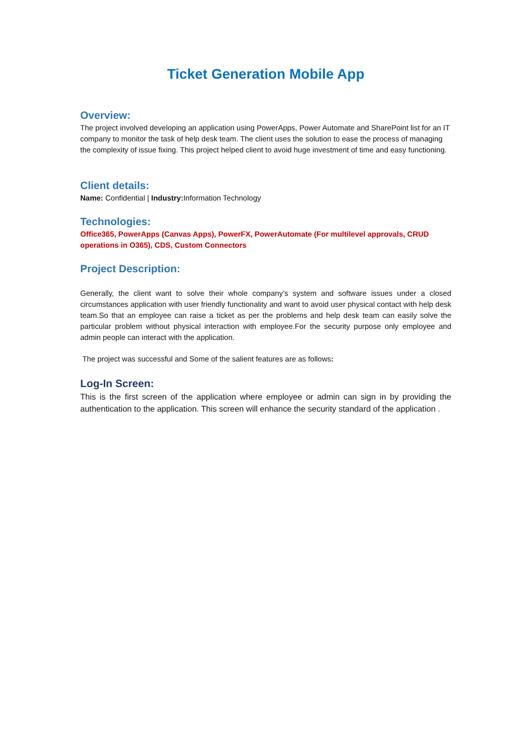Ticket Generation Mobile App
Overview:
The project involved developing an application using PowerApps, Power Automate and SharePoint list for an IT company to monitor the task of help desk team. The client uses the solution to ease the process of managing the complexity of issue fixing. This project helped client to avoid huge investment of time and easy functioning.
Client details:
Name: Confidential | Industry: Information Technology
Technologies:
Office365, PowerApps (Canvas Apps), PowerFX, PowerAutomate (For multilevel approvals, CRUD operations in O365), CDS, Custom Connectors
Project Description:
Generally, the client want to solve their whole company’s system and software issues under a closed circumstances application with user friendly functionality and want to avoid user physical contact with help desk team.So that an employee can raise a ticket as per the problems and help desk team can easily solve the particular problem without physical interaction with employee.For the security purpose only employee and admin people can interact with the application.
The project was successful and Some of the salient features are as follows:
Log-In Screen:
This is the first screen of the application where employee or admin can sign in by providing the authentication to the application. This screen will enhance the security standard of the application .